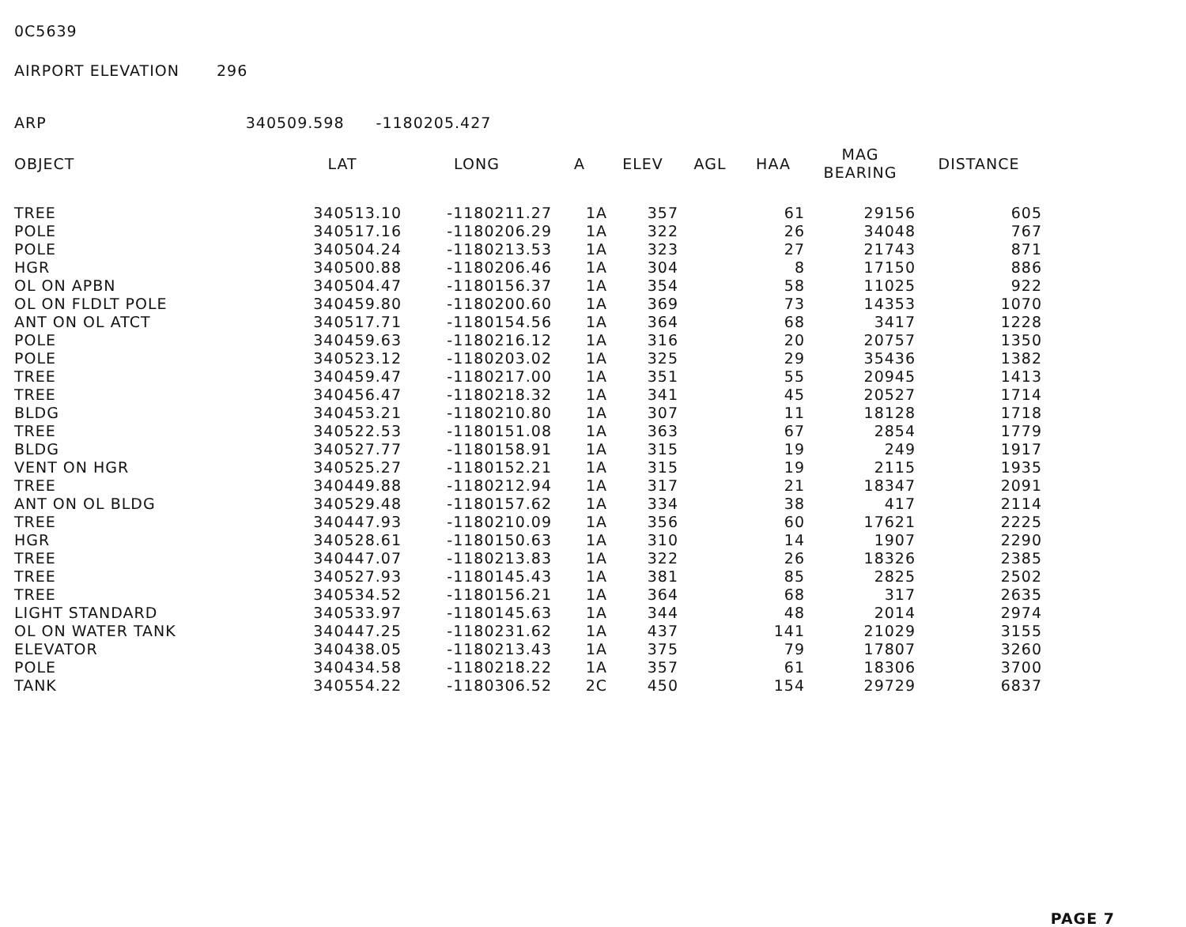0C5639
AIRPORT ELEVATION 296
ARP 340509.598 -1180205.427
| OBJECT | LAT | LONG | A | ELEV | AGL | HAA | MAG BEARING | DISTANCE |
| --- | --- | --- | --- | --- | --- | --- | --- | --- |
| TREE | 340513.10 | -1180211.27 | 1A | 357 | | 61 | 29156 | 605 |
| POLE | 340517.16 | -1180206.29 | 1A | 322 | | 26 | 34048 | 767 |
| POLE | 340504.24 | -1180213.53 | 1A | 323 | | 27 | 21743 | 871 |
| HGR | 340500.88 | -1180206.46 | 1A | 304 | | 8 | 17150 | 886 |
| OL ON APBN | 340504.47 | -1180156.37 | 1A | 354 | | 58 | 11025 | 922 |
| OL ON FLDLT POLE | 340459.80 | -1180200.60 | 1A | 369 | | 73 | 14353 | 1070 |
| ANT ON OL ATCT | 340517.71 | -1180154.56 | 1A | 364 | | 68 | 3417 | 1228 |
| POLE | 340459.63 | -1180216.12 | 1A | 316 | | 20 | 20757 | 1350 |
| POLE | 340523.12 | -1180203.02 | 1A | 325 | | 29 | 35436 | 1382 |
| TREE | 340459.47 | -1180217.00 | 1A | 351 | | 55 | 20945 | 1413 |
| TREE | 340456.47 | -1180218.32 | 1A | 341 | | 45 | 20527 | 1714 |
| BLDG | 340453.21 | -1180210.80 | 1A | 307 | | 11 | 18128 | 1718 |
| TREE | 340522.53 | -1180151.08 | 1A | 363 | | 67 | 2854 | 1779 |
| BLDG | 340527.77 | -1180158.91 | 1A | 315 | | 19 | 249 | 1917 |
| VENT ON HGR | 340525.27 | -1180152.21 | 1A | 315 | | 19 | 2115 | 1935 |
| TREE | 340449.88 | -1180212.94 | 1A | 317 | | 21 | 18347 | 2091 |
| ANT ON OL BLDG | 340529.48 | -1180157.62 | 1A | 334 | | 38 | 417 | 2114 |
| TREE | 340447.93 | -1180210.09 | 1A | 356 | | 60 | 17621 | 2225 |
| HGR | 340528.61 | -1180150.63 | 1A | 310 | | 14 | 1907 | 2290 |
| TREE | 340447.07 | -1180213.83 | 1A | 322 | | 26 | 18326 | 2385 |
| TREE | 340527.93 | -1180145.43 | 1A | 381 | | 85 | 2825 | 2502 |
| TREE | 340534.52 | -1180156.21 | 1A | 364 | | 68 | 317 | 2635 |
| LIGHT STANDARD | 340533.97 | -1180145.63 | 1A | 344 | | 48 | 2014 | 2974 |
| OL ON WATER TANK | 340447.25 | -1180231.62 | 1A | 437 | | 141 | 21029 | 3155 |
| ELEVATOR | 340438.05 | -1180213.43 | 1A | 375 | | 79 | 17807 | 3260 |
| POLE | 340434.58 | -1180218.22 | 1A | 357 | | 61 | 18306 | 3700 |
| TANK | 340554.22 | -1180306.52 | 2C | 450 | | 154 | 29729 | 6837 |
PAGE 7